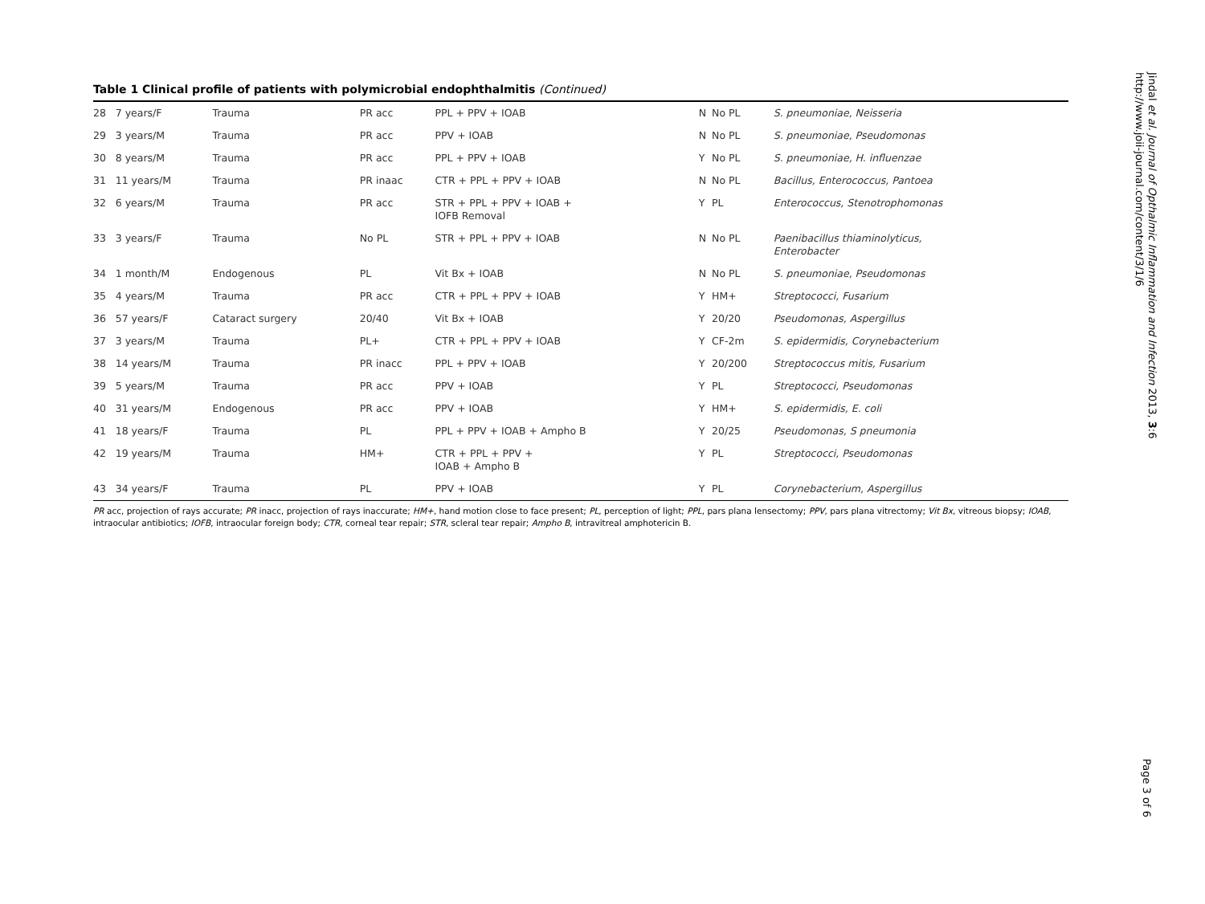Table 1 Clinical profile of patients with polymicrobial endophthalmitis (Continued)
| 28 | 7 years/F | Trauma | PR acc | PPL + PPV + IOAB | N | No PL | S. pneumoniae, Neisseria |
| 29 | 3 years/M | Trauma | PR acc | PPV + IOAB | N | No PL | S. pneumoniae, Pseudomonas |
| 30 | 8 years/M | Trauma | PR acc | PPL + PPV + IOAB | Y | No PL | S. pneumoniae, H. influenzae |
| 31 | 11 years/M | Trauma | PR inaac | CTR + PPL + PPV + IOAB | N | No PL | Bacillus, Enterococcus, Pantoea |
| 32 | 6 years/M | Trauma | PR acc | STR + PPL + PPV + IOAB + IOFB Removal | Y | PL | Enterococcus, Stenotrophomonas |
| 33 | 3 years/F | Trauma | No PL | STR + PPL + PPV + IOAB | N | No PL | Paenibacillus thiaminolyticus, Enterobacter |
| 34 | 1 month/M | Endogenous | PL | Vit Bx + IOAB | N | No PL | S. pneumoniae, Pseudomonas |
| 35 | 4 years/M | Trauma | PR acc | CTR + PPL + PPV + IOAB | Y | HM+ | Streptococci, Fusarium |
| 36 | 57 years/F | Cataract surgery | 20/40 | Vit Bx + IOAB | Y | 20/20 | Pseudomonas, Aspergillus |
| 37 | 3 years/M | Trauma | PL+ | CTR + PPL + PPV + IOAB | Y | CF-2m | S. epidermidis, Corynebacterium |
| 38 | 14 years/M | Trauma | PR inacc | PPL + PPV + IOAB | Y | 20/200 | Streptococcus mitis, Fusarium |
| 39 | 5 years/M | Trauma | PR acc | PPV + IOAB | Y | PL | Streptococci, Pseudomonas |
| 40 | 31 years/M | Endogenous | PR acc | PPV + IOAB | Y | HM+ | S. epidermidis, E. coli |
| 41 | 18 years/F | Trauma | PL | PPL + PPV + IOAB + Ampho B | Y | 20/25 | Pseudomonas, S pneumonia |
| 42 | 19 years/M | Trauma | HM+ | CTR + PPL + PPV + IOAB + Ampho B | Y | PL | Streptococci, Pseudomonas |
| 43 | 34 years/F | Trauma | PL | PPV + IOAB | Y | PL | Corynebacterium, Aspergillus |
PR acc, projection of rays accurate; PR inacc, projection of rays inaccurate; HM+, hand motion close to face present; PL, perception of light; PPL, pars plana lensectomy; PPV, pars plana vitrectomy; Vit Bx, vitreous biopsy; IOAB, intraocular antibiotics; IOFB, intraocular foreign body; CTR, corneal tear repair; STR, scleral tear repair; Ampho B, intravitreal amphotericin B.
Jindal et al. Journal of Opthalmic Inflammation and Infection 2013, 3:6
http://www.joii-journal.com/content/3/1/6
Page 3 of 6